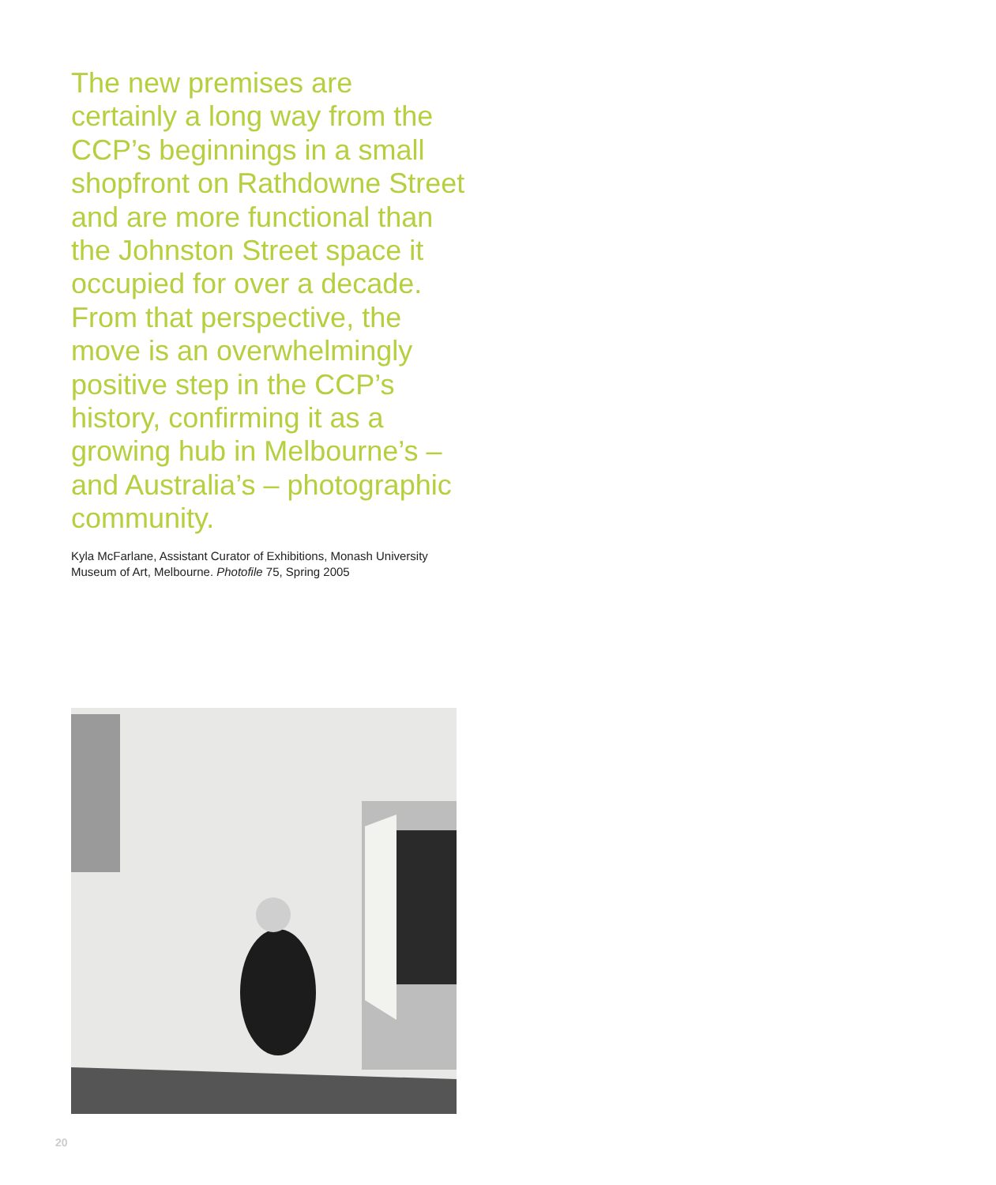The new premises are certainly a long way from the CCP’s beginnings in a small shopfront on Rathdowne Street and are more functional than the Johnston Street space it occupied for over a decade. From that perspective, the move is an overwhelmingly positive step in the CCP’s history, confirming it as a growing hub in Melbourne’s – and Australia’s – photographic community.
Kyla McFarlane, Assistant Curator of Exhibitions, Monash University Museum of Art, Melbourne. Photofile 75, Spring 2005
20